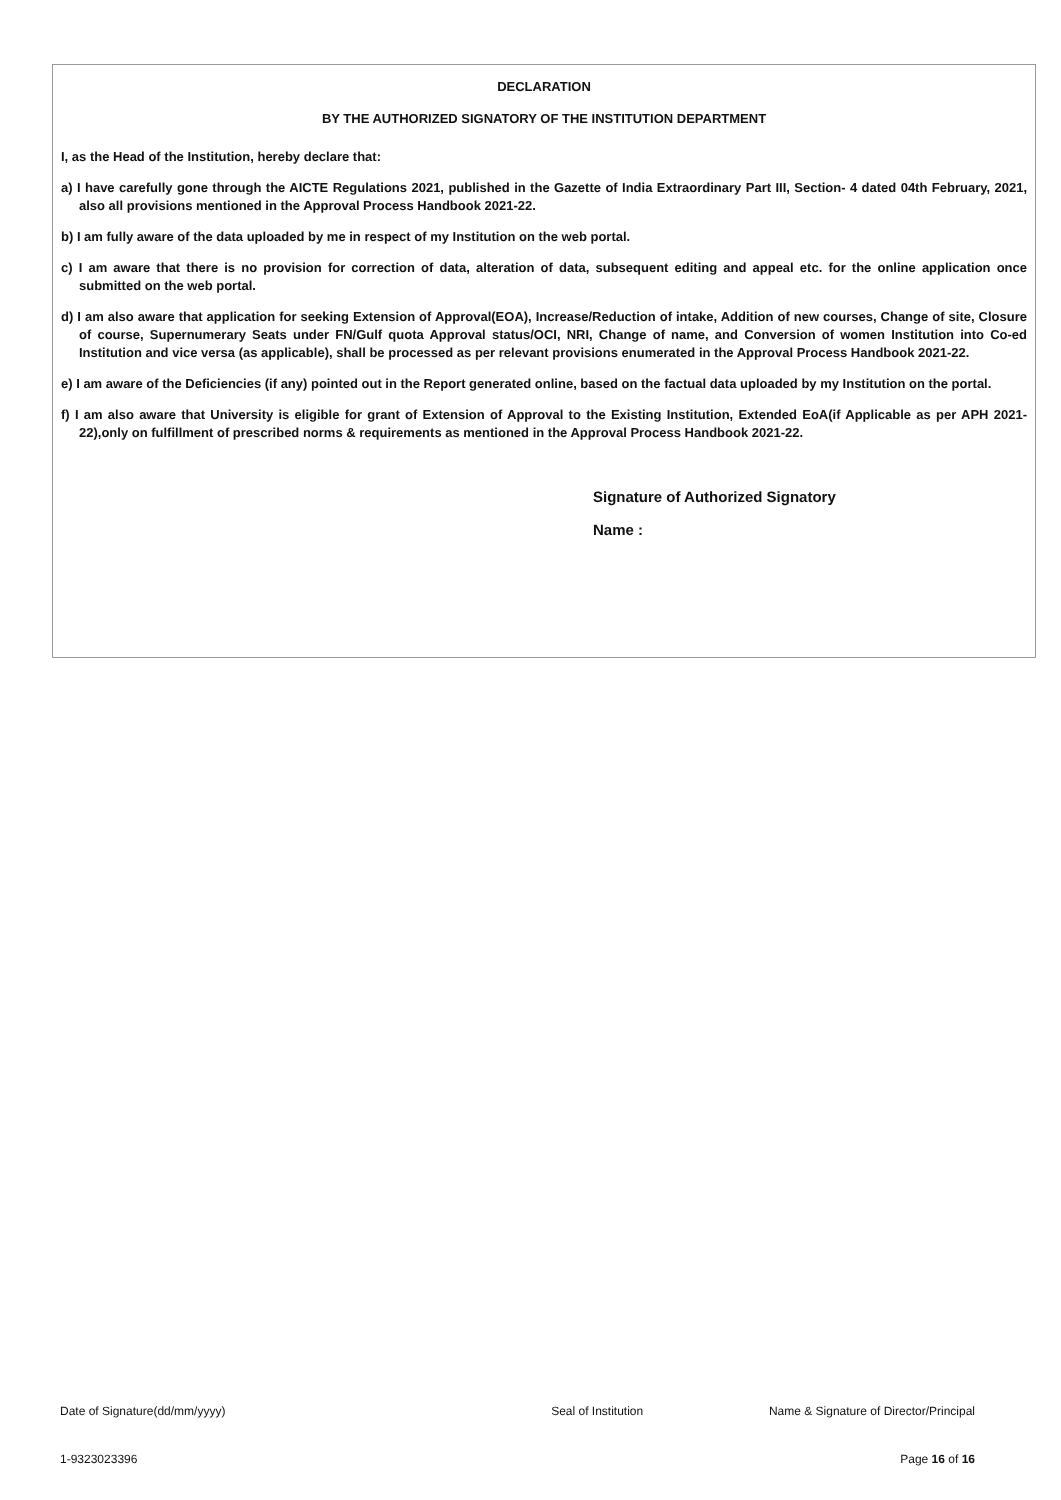DECLARATION
BY THE AUTHORIZED SIGNATORY OF THE INSTITUTION DEPARTMENT
I, as the Head of the Institution, hereby declare that:
a) I have carefully gone through the AICTE Regulations 2021, published in the Gazette of India Extraordinary Part III, Section- 4 dated 04th February, 2021, also all provisions mentioned in the Approval Process Handbook 2021-22.
b) I am fully aware of the data uploaded by me in respect of my Institution on the web portal.
c) I am aware that there is no provision for correction of data, alteration of data, subsequent editing and appeal etc. for the online application once submitted on the web portal.
d) I am also aware that application for seeking Extension of Approval(EOA), Increase/Reduction of intake, Addition of new courses, Change of site, Closure of course, Supernumerary Seats under FN/Gulf quota Approval status/OCI, NRI, Change of name, and Conversion of women Institution into Co-ed Institution and vice versa (as applicable), shall be processed as per relevant provisions enumerated in the Approval Process Handbook 2021-22.
e) I am aware of the Deficiencies (if any) pointed out in the Report generated online, based on the factual data uploaded by my Institution on the portal.
f) I am also aware that University is eligible for grant of Extension of Approval to the Existing Institution, Extended EoA(if Applicable as per APH 2021-22),only on fulfillment of prescribed norms & requirements as mentioned in the Approval Process Handbook 2021-22.
Signature of Authorized Signatory
Name :
Date of Signature(dd/mm/yyyy) Seal of Institution Name & Signature of Director/Principal
1-9323023396 Page 16 of 16